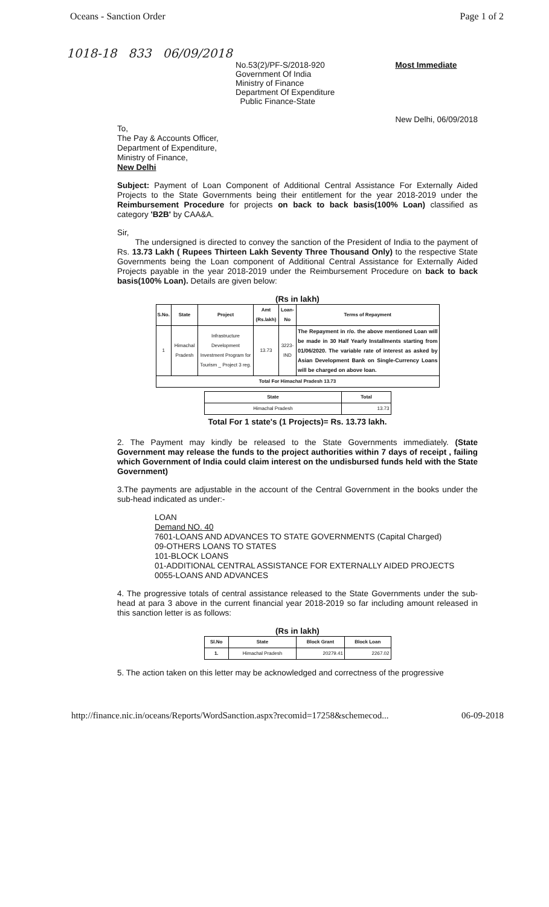Oceans - Sanction Order Page 1 of 2
1018-18 833 06/09/2018
No.53(2)/PF-S/2018-920
Government Of India
Ministry of Finance
Department Of Expenditure
Public Finance-State
Most Immediate
New Delhi, 06/09/2018
To,
The Pay & Accounts Officer,
Department of Expenditure,
Ministry of Finance,
New Delhi
Subject: Payment of Loan Component of Additional Central Assistance For Externally Aided Projects to the State Governments being their entitlement for the year 2018-2019 under the Reimbursement Procedure for projects on back to back basis(100% Loan) classified as category 'B2B' by CAA&A.
Sir,
The undersigned is directed to convey the sanction of the President of India to the payment of Rs. 13.73 Lakh ( Rupees Thirteen Lakh Seventy Three Thousand Only) to the respective State Governments being the Loan component of Additional Central Assistance for Externally Aided Projects payable in the year 2018-2019 under the Reimbursement Procedure on back to back basis(100% Loan). Details are given below:
(Rs in lakh)
| S.No. | State | Project | Amt (Rs.lakh) | Loan-No | Terms of Repayment |
| --- | --- | --- | --- | --- | --- |
| 1 | Himachal Pradesh | Infrastructure Development Investment Program for Tourism _ Project 3 reg. | 13.73 | 3223-IND | The Repayment in r/o. the above mentioned Loan will be made in 30 Half Yearly Installments starting from 01/06/2020. The variable rate of interest as asked by Asian Development Bank on Single-Currency Loans will be charged on above loan. |
| Total For Himachal Pradesh 13.73 | | | | | |
| State | Total |
| --- | --- |
| Himachal Pradesh | 13.73 |
Total For 1 state's (1 Projects)= Rs. 13.73 lakh.
2. The Payment may kindly be released to the State Governments immediately. (State Government may release the funds to the project authorities within 7 days of receipt , failing which Government of India could claim interest on the undisbursed funds held with the State Government)
3.The payments are adjustable in the account of the Central Government in the books under the sub-head indicated as under:-
LOAN
Demand NO. 40
7601-LOANS AND ADVANCES TO STATE GOVERNMENTS (Capital Charged)
09-OTHERS LOANS TO STATES
101-BLOCK LOANS
01-ADDITIONAL CENTRAL ASSISTANCE FOR EXTERNALLY AIDED PROJECTS
0055-LOANS AND ADVANCES
4. The progressive totals of central assistance released to the State Governments under the sub-head at para 3 above in the current financial year 2018-2019 so far including amount released in this sanction letter is as follows:
(Rs in lakh)
| Sl.No | State | Block Grant | Block Loan |
| --- | --- | --- | --- |
| 1. | Himachal Pradesh | 20279.41 | 2267.02 |
5. The action taken on this letter may be acknowledged and correctness of the progressive
http://finance.nic.in/oceans/Reports/WordSanction.aspx?recomid=17258&schemecod... 06-09-2018